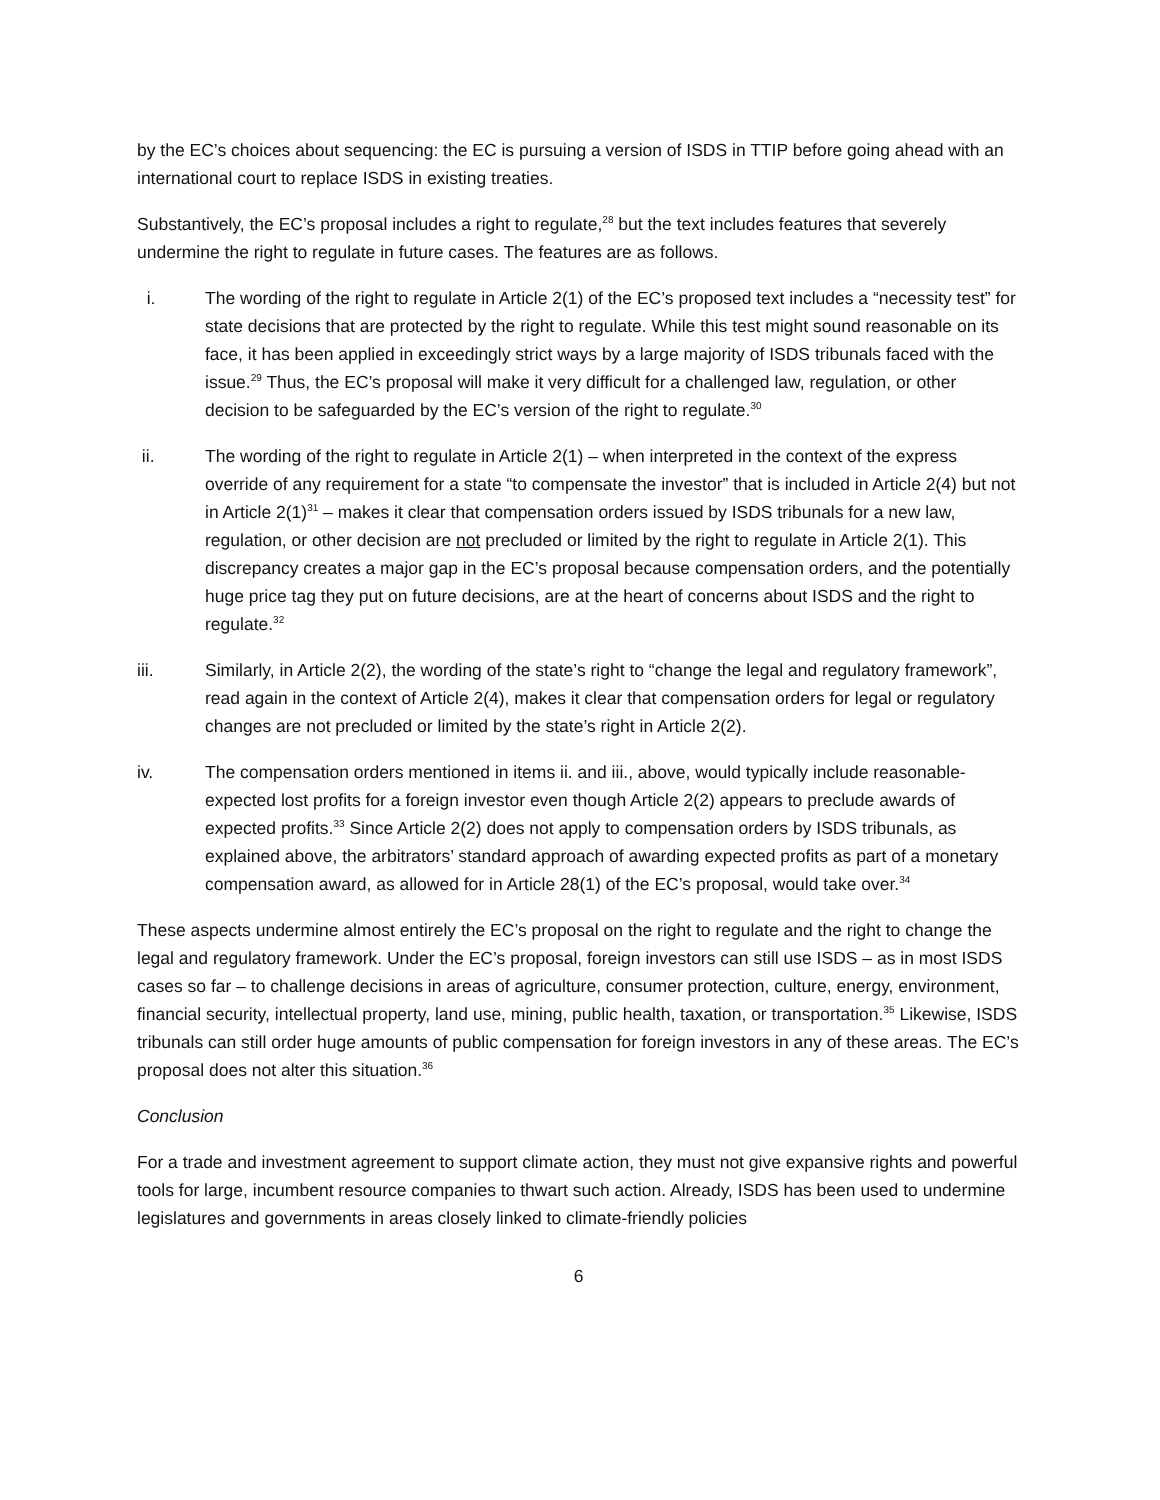by the EC’s choices about sequencing: the EC is pursuing a version of ISDS in TTIP before going ahead with an international court to replace ISDS in existing treaties.
Substantively, the EC’s proposal includes a right to regulate,<sup>28</sup> but the text includes features that severely undermine the right to regulate in future cases. The features are as follows.
i. The wording of the right to regulate in Article 2(1) of the EC’s proposed text includes a “necessity test” for state decisions that are protected by the right to regulate. While this test might sound reasonable on its face, it has been applied in exceedingly strict ways by a large majority of ISDS tribunals faced with the issue.<sup>29</sup> Thus, the EC’s proposal will make it very difficult for a challenged law, regulation, or other decision to be safeguarded by the EC’s version of the right to regulate.<sup>30</sup>
ii. The wording of the right to regulate in Article 2(1) – when interpreted in the context of the express override of any requirement for a state “to compensate the investor” that is included in Article 2(4) but not in Article 2(1)<sup>31</sup> – makes it clear that compensation orders issued by ISDS tribunals for a new law, regulation, or other decision are not precluded or limited by the right to regulate in Article 2(1). This discrepancy creates a major gap in the EC’s proposal because compensation orders, and the potentially huge price tag they put on future decisions, are at the heart of concerns about ISDS and the right to regulate.<sup>32</sup>
iii. Similarly, in Article 2(2), the wording of the state’s right to “change the legal and regulatory framework”, read again in the context of Article 2(4), makes it clear that compensation orders for legal or regulatory changes are not precluded or limited by the state’s right in Article 2(2).
iv. The compensation orders mentioned in items ii. and iii., above, would typically include reasonable-expected lost profits for a foreign investor even though Article 2(2) appears to preclude awards of expected profits.<sup>33</sup> Since Article 2(2) does not apply to compensation orders by ISDS tribunals, as explained above, the arbitrators’ standard approach of awarding expected profits as part of a monetary compensation award, as allowed for in Article 28(1) of the EC’s proposal, would take over.<sup>34</sup>
These aspects undermine almost entirely the EC’s proposal on the right to regulate and the right to change the legal and regulatory framework. Under the EC’s proposal, foreign investors can still use ISDS – as in most ISDS cases so far – to challenge decisions in areas of agriculture, consumer protection, culture, energy, environment, financial security, intellectual property, land use, mining, public health, taxation, or transportation.<sup>35</sup> Likewise, ISDS tribunals can still order huge amounts of public compensation for foreign investors in any of these areas. The EC’s proposal does not alter this situation.<sup>36</sup>
Conclusion
For a trade and investment agreement to support climate action, they must not give expansive rights and powerful tools for large, incumbent resource companies to thwart such action. Already, ISDS has been used to undermine legislatures and governments in areas closely linked to climate-friendly policies
6